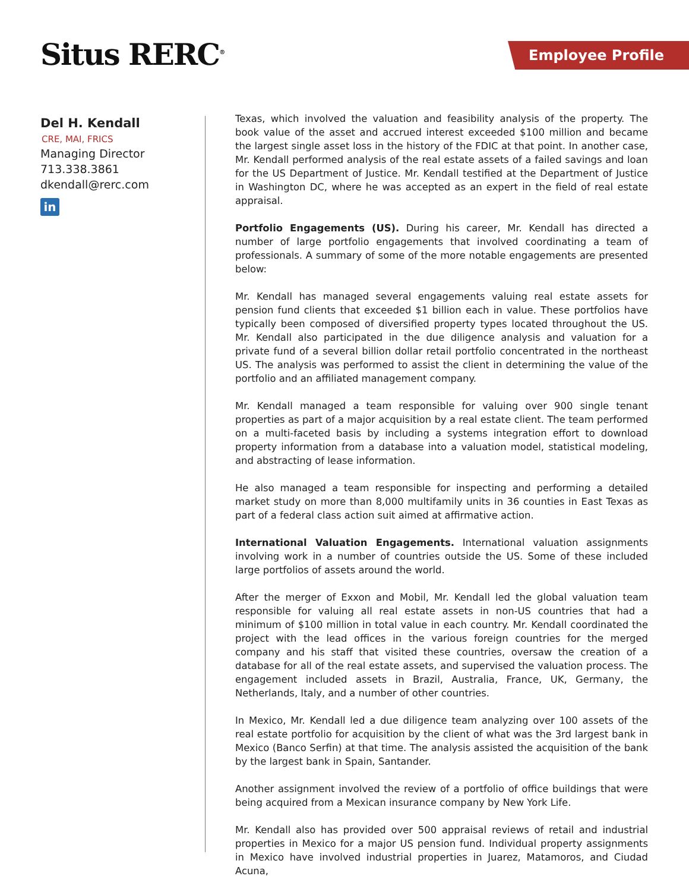Situs RERC<sup>®</sup> Employee Profile
Del H. Kendall
CRE, MAI, FRICS
Managing Director
713.338.3861
dkendall@rerc.com
in
Texas, which involved the valuation and feasibility analysis of the property. The book value of the asset and accrued interest exceeded $100 million and became the largest single asset loss in the history of the FDIC at that point. In another case, Mr. Kendall performed analysis of the real estate assets of a failed savings and loan for the US Department of Justice. Mr. Kendall testified at the Department of Justice in Washington DC, where he was accepted as an expert in the field of real estate appraisal.
Portfolio Engagements (US). During his career, Mr. Kendall has directed a number of large portfolio engagements that involved coordinating a team of professionals. A summary of some of the more notable engagements are presented below:
Mr. Kendall has managed several engagements valuing real estate assets for pension fund clients that exceeded $1 billion each in value. These portfolios have typically been composed of diversified property types located throughout the US. Mr. Kendall also participated in the due diligence analysis and valuation for a private fund of a several billion dollar retail portfolio concentrated in the northeast US. The analysis was performed to assist the client in determining the value of the portfolio and an affiliated management company.
Mr. Kendall managed a team responsible for valuing over 900 single tenant properties as part of a major acquisition by a real estate client. The team performed on a multi-faceted basis by including a systems integration effort to download property information from a database into a valuation model, statistical modeling, and abstracting of lease information.
He also managed a team responsible for inspecting and performing a detailed market study on more than 8,000 multifamily units in 36 counties in East Texas as part of a federal class action suit aimed at affirmative action.
International Valuation Engagements. International valuation assignments involving work in a number of countries outside the US. Some of these included large portfolios of assets around the world.
After the merger of Exxon and Mobil, Mr. Kendall led the global valuation team responsible for valuing all real estate assets in non-US countries that had a minimum of $100 million in total value in each country. Mr. Kendall coordinated the project with the lead offices in the various foreign countries for the merged company and his staff that visited these countries, oversaw the creation of a database for all of the real estate assets, and supervised the valuation process. The engagement included assets in Brazil, Australia, France, UK, Germany, the Netherlands, Italy, and a number of other countries.
In Mexico, Mr. Kendall led a due diligence team analyzing over 100 assets of the real estate portfolio for acquisition by the client of what was the 3rd largest bank in Mexico (Banco Serfin) at that time. The analysis assisted the acquisition of the bank by the largest bank in Spain, Santander.
Another assignment involved the review of a portfolio of office buildings that were being acquired from a Mexican insurance company by New York Life.
Mr. Kendall also has provided over 500 appraisal reviews of retail and industrial properties in Mexico for a major US pension fund. Individual property assignments in Mexico have involved industrial properties in Juarez, Matamoros, and Ciudad Acuna,